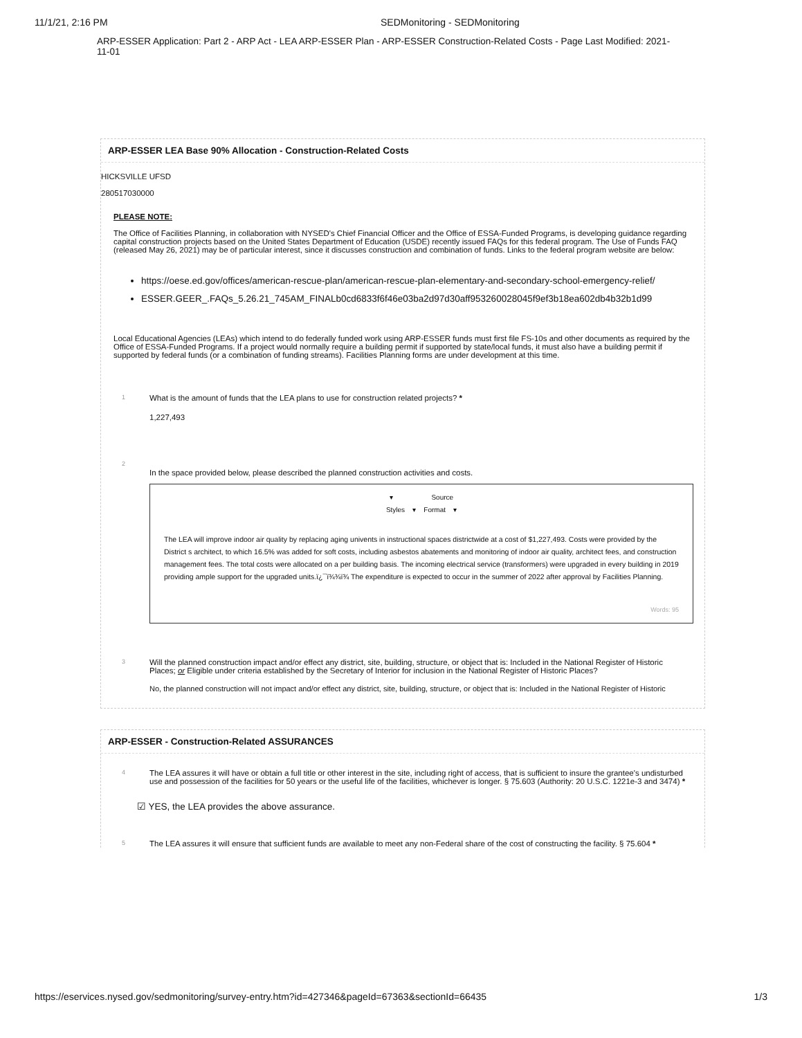11/1/21, 2:16 PM SEDMonitoring - SEDMonitoring
ARP-ESSER Application: Part 2 - ARP Act - LEA ARP-ESSER Plan - ARP-ESSER Construction-Related Costs - Page Last Modified: 2021-11-01
ARP-ESSER LEA Base 90% Allocation - Construction-Related Costs
HICKSVILLE UFSD
280517030000
PLEASE NOTE:
The Office of Facilities Planning, in collaboration with NYSED's Chief Financial Officer and the Office of ESSA-Funded Programs, is developing guidance regarding capital construction projects based on the United States Department of Education (USDE) recently issued FAQs for this federal program. The Use of Funds FAQ (released May 26, 2021) may be of particular interest, since it discusses construction and combination of funds. Links to the federal program website are below:
https://oese.ed.gov/offices/american-rescue-plan/american-rescue-plan-elementary-and-secondary-school-emergency-relief/
ESSER.GEER_.FAQs_5.26.21_745AM_FINALb0cd6833f6f46e03ba2d97d30aff953260028045f9ef3b18ea602db4b32b1d99
Local Educational Agencies (LEAs) which intend to do federally funded work using ARP-ESSER funds must first file FS-10s and other documents as required by the Office of ESSA-Funded Programs. If a project would normally require a building permit if supported by state/local funds, it must also have a building permit if supported by federal funds (or a combination of funding streams). Facilities Planning forms are under development at this time.
1
What is the amount of funds that the LEA plans to use for construction related projects? *
1,227,493
2
In the space provided below, please described the planned construction activities and costs.
▾ Source
Styles ▾ Format ▾
The LEA will improve indoor air quality by replacing aging univents in instructional spaces districtwide at a cost of $1,227,493. Costs were provided by the District s architect, to which 16.5% was added for soft costs, including asbestos abatements and monitoring of indoor air quality, architect fees, and construction management fees. The total costs were allocated on a per building basis. The incoming electrical service (transformers) were upgraded in every building in 2019 providing ample support for the upgraded units.ï¿¯ï¾¾ï¾ The expenditure is expected to occur in the summer of 2022 after approval by Facilities Planning.
Words: 95
3
Will the planned construction impact and/or effect any district, site, building, structure, or object that is: Included in the National Register of Historic Places; or Eligible under criteria established by the Secretary of Interior for inclusion in the National Register of Historic Places?
No, the planned construction will not impact and/or effect any district, site, building, structure, or object that is: Included in the National Register of Historic
ARP-ESSER - Construction-Related ASSURANCES
4
The LEA assures it will have or obtain a full title or other interest in the site, including right of access, that is sufficient to insure the grantee's undisturbed use and possession of the facilities for 50 years or the useful life of the facilities, whichever is longer. § 75.603 (Authority: 20 U.S.C. 1221e-3 and 3474) *
☑ YES, the LEA provides the above assurance.
5
The LEA assures it will ensure that sufficient funds are available to meet any non-Federal share of the cost of constructing the facility. § 75.604 *
https://eservices.nysed.gov/sedmonitoring/survey-entry.htm?id=427346&pageId=67363&sectionId=66435 1/3